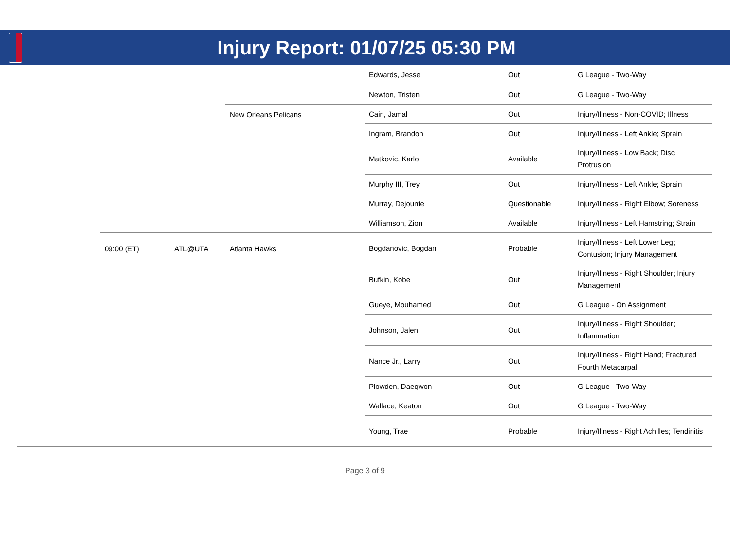Injury Report: 01/07/25 05:30 PM
| | | | | Edwards, Jesse | Out | G League - Two-Way |
| | | | | Newton, Tristen | Out | G League - Two-Way |
| | | | New Orleans Pelicans | Cain, Jamal | Out | Injury/Illness - Non-COVID; Illness |
| | | | | Ingram, Brandon | Out | Injury/Illness - Left Ankle; Sprain |
| | | | | Matkovic, Karlo | Available | Injury/Illness - Low Back; Disc Protrusion |
| | | | | Murphy III, Trey | Out | Injury/Illness - Left Ankle; Sprain |
| | | | | Murray, Dejounte | Questionable | Injury/Illness - Right Elbow; Soreness |
| | | | | Williamson, Zion | Available | Injury/Illness - Left Hamstring; Strain |
| | 09:00 (ET) | ATL@UTA | Atlanta Hawks | Bogdanovic, Bogdan | Probable | Injury/Illness - Left Lower Leg; Contusion; Injury Management |
| | | | | Bufkin, Kobe | Out | Injury/Illness - Right Shoulder; Injury Management |
| | | | | Gueye, Mouhamed | Out | G League - On Assignment |
| | | | | Johnson, Jalen | Out | Injury/Illness - Right Shoulder; Inflammation |
| | | | | Nance Jr., Larry | Out | Injury/Illness - Right Hand; Fractured Fourth Metacarpal |
| | | | | Plowden, Daeqwon | Out | G League - Two-Way |
| | | | | Wallace, Keaton | Out | G League - Two-Way |
| | | | | Young, Trae | Probable | Injury/Illness - Right Achilles; Tendinitis |
Page 3 of 9